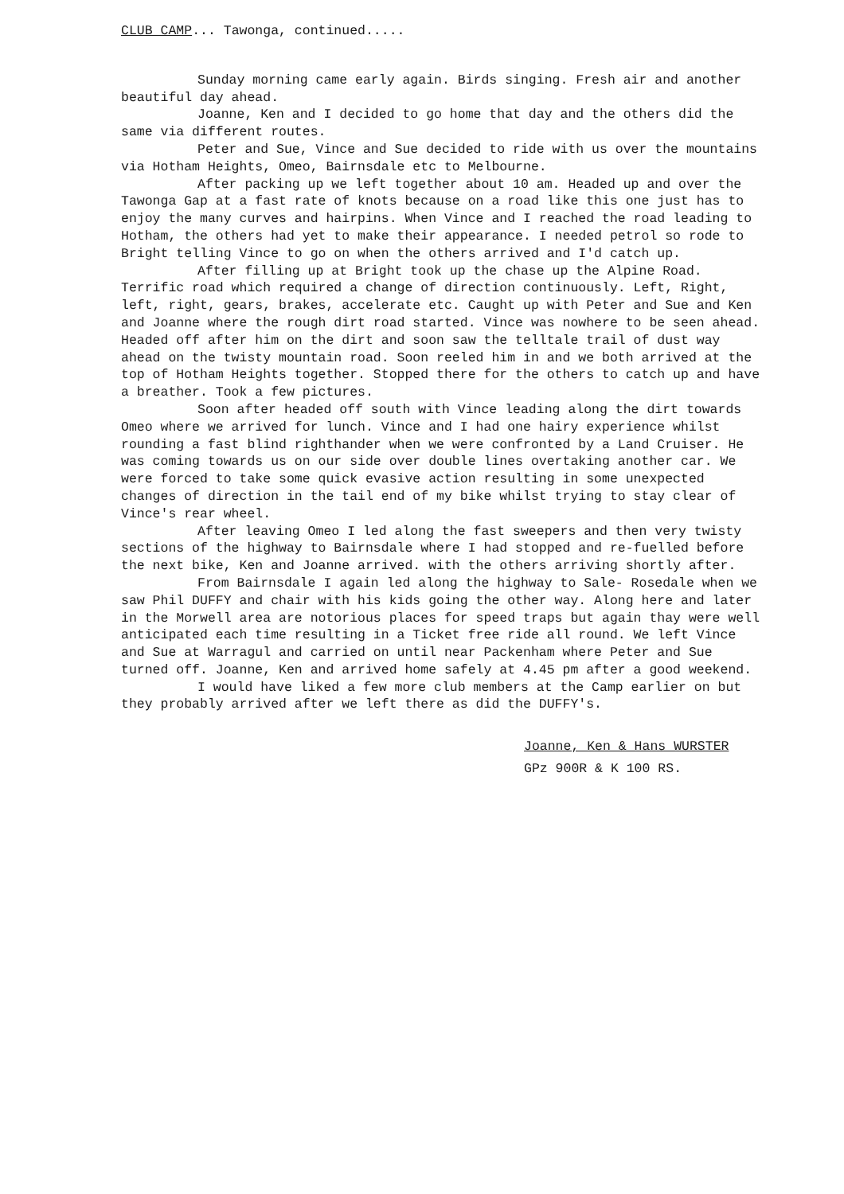CLUB CAMP... Tawonga, continued.....
Sunday morning came early again. Birds singing. Fresh air and another beautiful day ahead.
Joanne, Ken and I decided to go home that day and the others did the same via different routes.
Peter and Sue, Vince and Sue decided to ride with us over the mountains via Hotham Heights, Omeo, Bairnsdale etc to Melbourne.
After packing up we left together about 10 am. Headed up and over the Tawonga Gap at a fast rate of knots because on a road like this one just has to enjoy the many curves and hairpins. When Vince and I reached the road leading to Hotham, the others had yet to make their appearance. I needed petrol so rode to Bright telling Vince to go on when the others arrived and I'd catch up.
After filling up at Bright took up the chase up the Alpine Road. Terrific road which required a change of direction continuously. Left, Right, left, right, gears, brakes, accelerate etc. Caught up with Peter and Sue and Ken and Joanne where the rough dirt road started. Vince was nowhere to be seen ahead. Headed off after him on the dirt and soon saw the telltale trail of dust way ahead on the twisty mountain road. Soon reeled him in and we both arrived at the top of Hotham Heights together. Stopped there for the others to catch up and have a breather. Took a few pictures.
Soon after headed off south with Vince leading along the dirt towards Omeo where we arrived for lunch. Vince and I had one hairy experience whilst rounding a fast blind righthander when we were confronted by a Land Cruiser. He was coming towards us on our side over double lines overtaking another car. We were forced to take some quick evasive action resulting in some unexpected changes of direction in the tail end of my bike whilst trying to stay clear of Vince's rear wheel.
After leaving Omeo I led along the fast sweepers and then very twisty sections of the highway to Bairnsdale where I had stopped and re-fuelled before the next bike, Ken and Joanne arrived. with the others arriving shortly after.
From Bairnsdale I again led along the highway to Sale- Rosedale when we saw Phil DUFFY and chair with his kids going the other way. Along here and later in the Morwell area are notorious places for speed traps but again thay were well anticipated each time resulting in a Ticket free ride all round. We left Vince and Sue at Warragul and carried on until near Packenham where Peter and Sue turned off. Joanne, Ken and arrived home safely at 4.45 pm after a good weekend.
I would have liked a few more club members at the Camp earlier on but they probably arrived after we left there as did the DUFFY's.
Joanne, Ken & Hans WURSTER
GPz 900R & K 100 RS.